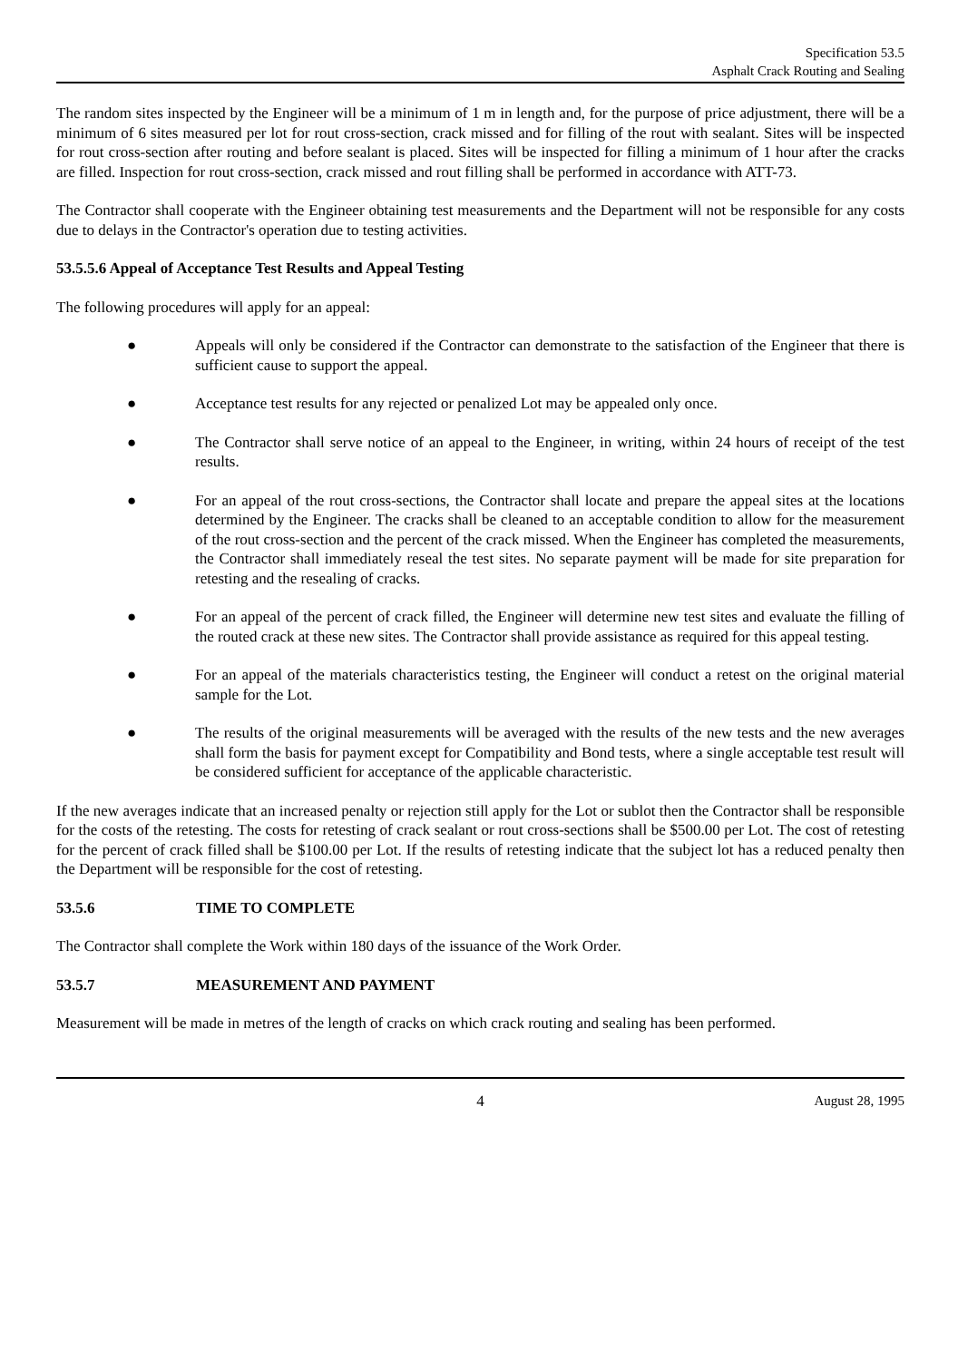Specification 53.5
Asphalt Crack Routing and Sealing
The random sites inspected by the Engineer will be a minimum of 1 m in length and, for the purpose of price adjustment, there will be a minimum of 6 sites measured per lot for rout cross-section, crack missed and for filling of the rout with sealant. Sites will be inspected for rout cross-section after routing and before sealant is placed. Sites will be inspected for filling a minimum of 1 hour after the cracks are filled. Inspection for rout cross-section, crack missed and rout filling shall be performed in accordance with ATT-73.
The Contractor shall cooperate with the Engineer obtaining test measurements and the Department will not be responsible for any costs due to delays in the Contractor's operation due to testing activities.
53.5.5.6 Appeal of Acceptance Test Results and Appeal Testing
The following procedures will apply for an appeal:
● Appeals will only be considered if the Contractor can demonstrate to the satisfaction of the Engineer that there is sufficient cause to support the appeal.
● Acceptance test results for any rejected or penalized Lot may be appealed only once.
● The Contractor shall serve notice of an appeal to the Engineer, in writing, within 24 hours of receipt of the test results.
● For an appeal of the rout cross-sections, the Contractor shall locate and prepare the appeal sites at the locations determined by the Engineer. The cracks shall be cleaned to an acceptable condition to allow for the measurement of the rout cross-section and the percent of the crack missed. When the Engineer has completed the measurements, the Contractor shall immediately reseal the test sites. No separate payment will be made for site preparation for retesting and the resealing of cracks.
● For an appeal of the percent of crack filled, the Engineer will determine new test sites and evaluate the filling of the routed crack at these new sites. The Contractor shall provide assistance as required for this appeal testing.
● For an appeal of the materials characteristics testing, the Engineer will conduct a retest on the original material sample for the Lot.
● The results of the original measurements will be averaged with the results of the new tests and the new averages shall form the basis for payment except for Compatibility and Bond tests, where a single acceptable test result will be considered sufficient for acceptance of the applicable characteristic.
If the new averages indicate that an increased penalty or rejection still apply for the Lot or sublot then the Contractor shall be responsible for the costs of the retesting. The costs for retesting of crack sealant or rout cross-sections shall be $500.00 per Lot. The cost of retesting for the percent of crack filled shall be $100.00 per Lot. If the results of retesting indicate that the subject lot has a reduced penalty then the Department will be responsible for the cost of retesting.
53.5.6 TIME TO COMPLETE
The Contractor shall complete the Work within 180 days of the issuance of the Work Order.
53.5.7 MEASUREMENT AND PAYMENT
Measurement will be made in metres of the length of cracks on which crack routing and sealing has been performed.
4 August 28, 1995